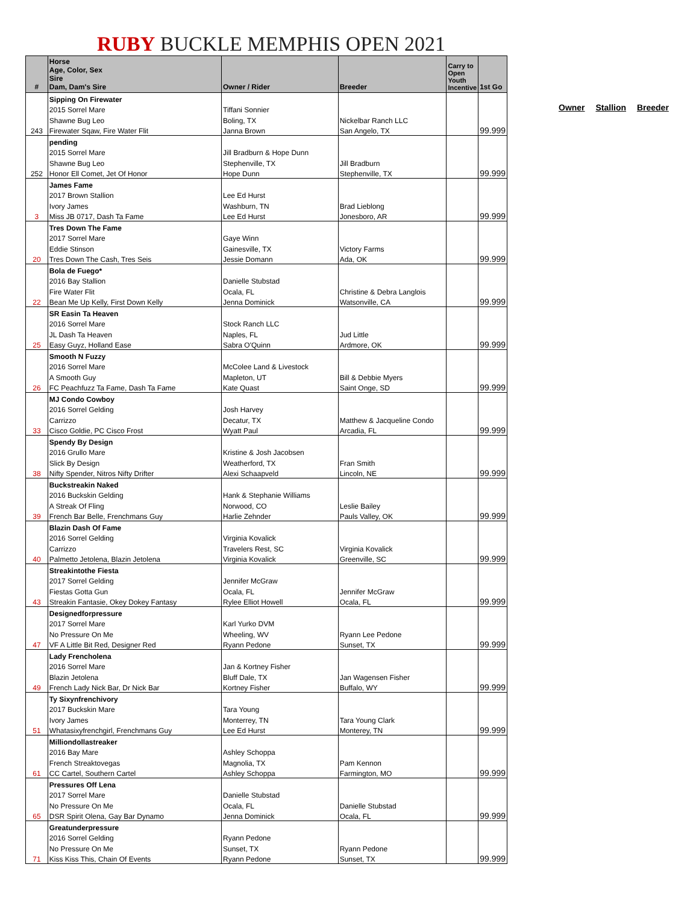RUBY BUCKLE MEMPHIS OPEN 2021
| # | Horse Age, Color, Sex Sire Dam, Dam's Sire | Owner / Rider | Breeder | Carry to Open Youth Incentive | 1st Go |
| --- | --- | --- | --- | --- | --- |
| | Sipping On Firewater | | | | |
| | 2015 Sorrel Mare | Tiffani Sonnier | | | |
| | Shawne Bug Leo | Boling, TX | Nickelbar Ranch LLC | | |
| 243 | Firewater Sqaw, Fire Water Flit | Janna Brown | San Angelo, TX | | 99.999 |
| | pending | | | | |
| | 2015 Sorrel Mare | Jill Bradburn & Hope Dunn | | | |
| | Shawne Bug Leo | Stephenville, TX | Jill Bradburn | | |
| 252 | Honor Ell Comet, Jet Of Honor | Hope Dunn | Stephenville, TX | | 99.999 |
| | James Fame | | | | |
| | 2017 Brown Stallion | Lee Ed Hurst | | | |
| | Ivory James | Washburn, TN | Brad Lieblong | | |
| 3 | Miss JB 0717, Dash Ta Fame | Lee Ed Hurst | Jonesboro, AR | | 99.999 |
| | Tres Down The Fame | | | | |
| | 2017 Sorrel Mare | Gaye Winn | | | |
| | Eddie Stinson | Gainesville, TX | Victory Farms | | |
| 20 | Tres Down The Cash, Tres Seis | Jessie Domann | Ada, OK | | 99.999 |
| | Bola de Fuego* | | | | |
| | 2016 Bay Stallion | Danielle Stubstad | | | |
| | Fire Water Flit | Ocala, FL | Christine & Debra Langlois | | |
| 22 | Bean Me Up Kelly, First Down Kelly | Jenna Dominick | Watsonville, CA | | 99.999 |
| | SR Easin Ta Heaven | | | | |
| | 2016 Sorrel Mare | Stock Ranch LLC | | | |
| | JL Dash Ta Heaven | Naples, FL | Jud Little | | |
| 25 | Easy Guyz, Holland Ease | Sabra O'Quinn | Ardmore, OK | | 99.999 |
| | Smooth N Fuzzy | | | | |
| | 2016 Sorrel Mare | McColee Land & Livestock | | | |
| | A Smooth Guy | Mapleton, UT | Bill & Debbie Myers | | |
| 26 | FC Peachfuzz Ta Fame, Dash Ta Fame | Kate Quast | Saint Onge, SD | | 99.999 |
| | MJ Condo Cowboy | | | | |
| | 2016 Sorrel Gelding | Josh Harvey | | | |
| | Carrizzo | Decatur, TX | Matthew & Jacqueline Condo | | |
| 33 | Cisco Goldie, PC Cisco Frost | Wyatt Paul | Arcadia, FL | | 99.999 |
| | Spendy By Design | | | | |
| | 2016 Grullo Mare | Kristine & Josh Jacobsen | | | |
| | Slick By Design | Weatherford, TX | Fran Smith | | |
| 38 | Nifty Spender, Nitros Nifty Drifter | Alexi Schaapveld | Lincoln, NE | | 99.999 |
| | Buckstreakin Naked | | | | |
| | 2016 Buckskin Gelding | Hank & Stephanie Williams | | | |
| | A Streak Of Fling | Norwood, CO | Leslie Bailey | | |
| 39 | French Bar Belle, Frenchmans Guy | Harlie Zehnder | Pauls Valley, OK | | 99.999 |
| | Blazin Dash Of Fame | | | | |
| | 2016 Sorrel Gelding | Virginia Kovalick | | | |
| | Carrizzo | Travelers Rest, SC | Virginia Kovalick | | |
| 40 | Palmetto Jetolena, Blazin Jetolena | Virginia Kovalick | Greenville, SC | | 99.999 |
| | Streakintothe Fiesta | | | | |
| | 2017 Sorrel Gelding | Jennifer McGraw | | | |
| | Fiestas Gotta Gun | Ocala, FL | Jennifer McGraw | | |
| 43 | Streakin Fantasie, Okey Dokey Fantasy | Rylee Elliot Howell | Ocala, FL | | 99.999 |
| | Designedforpressure | | | | |
| | 2017 Sorrel Mare | Karl Yurko DVM | | | |
| | No Pressure On Me | Wheeling, WV | Ryann Lee Pedone | | |
| 47 | VF A Little Bit Red, Designer Red | Ryann Pedone | Sunset, TX | | 99.999 |
| | Lady Frencholena | | | | |
| | 2016 Sorrel Mare | Jan & Kortney Fisher | | | |
| | Blazin Jetolena | Bluff Dale, TX | Jan Wagensen Fisher | | |
| 49 | French Lady Nick Bar, Dr Nick Bar | Kortney Fisher | Buffalo, WY | | 99.999 |
| | Ty Sixynfrenchivory | | | | |
| | 2017 Buckskin Mare | Tara Young | | | |
| | Ivory James | Monterrey, TN | Tara Young Clark | | |
| 51 | Whatasixyfrenchgirl, Frenchmans Guy | Lee Ed Hurst | Monterey, TN | | 99.999 |
| | Milliondollastreaker | | | | |
| | 2016 Bay Mare | Ashley Schoppa | | | |
| | French Streaktovegas | Magnolia, TX | Pam Kennon | | |
| 61 | CC Cartel, Southern Cartel | Ashley Schoppa | Farmington, MO | | 99.999 |
| | Pressures Off Lena | | | | |
| | 2017 Sorrel Mare | Danielle Stubstad | | | |
| | No Pressure On Me | Ocala, FL | Danielle Stubstad | | |
| 65 | DSR Spirit Olena, Gay Bar Dynamo | Jenna Dominick | Ocala, FL | | 99.999 |
| | Greatunderpressure | | | | |
| | 2016 Sorrel Gelding | Ryann Pedone | | | |
| | No Pressure On Me | Sunset, TX | Ryann Pedone | | |
| 71 | Kiss Kiss This, Chain Of Events | Ryann Pedone | Sunset, TX | | 99.999 |
Owner Stallion Breeder